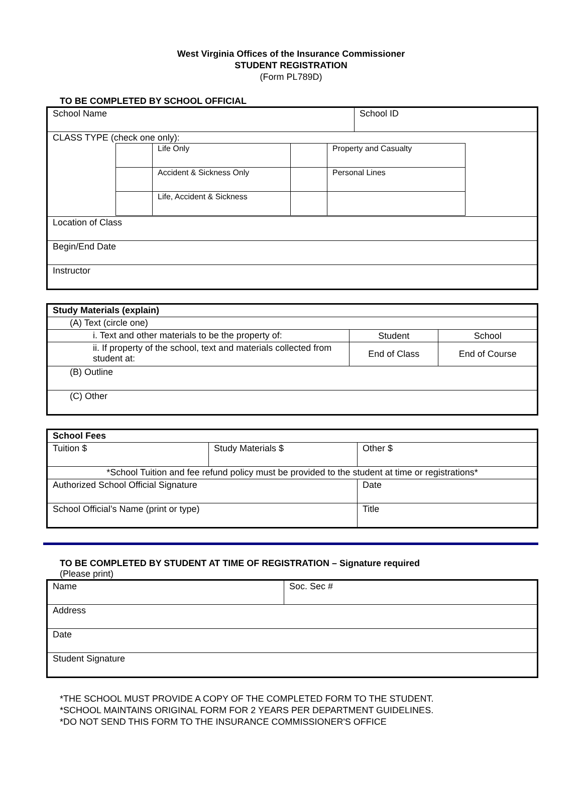West Virginia Offices of the Insurance Commissioner
STUDENT REGISTRATION
(Form PL789D)
TO BE COMPLETED BY SCHOOL OFFICIAL
| School Name | School ID |
| CLASS TYPE (check one only): / / Life Only / / Property and Casualty / / / Accident & Sickness Only / / Personal Lines / / / Life, Accident & Sickness / / / | |
| Location of Class | |
| Begin/End Date | |
| Instructor | |
| Study Materials (explain) | | |
| (A) Text (circle one) | | |
| i. Text and other materials to be the property of: | Student | School |
| ii. If property of the school, text and materials collected from student at: | End of Class | End of Course |
| (B) Outline | | |
| (C) Other | | |
| School Fees | | | |
| Tuition $ | Study Materials $ | Other $ | |
| *School Tuition and fee refund policy must be provided to the student at time or registrations* | | | |
| Authorized School Official Signature | | | Date |
| School Official’s Name (print or type) | | | Title |
TO BE COMPLETED BY STUDENT AT TIME OF REGISTRATION – Signature required
(Please print)
| Name | Soc. Sec # |
| Address | |
| Date | |
| Student Signature | |
*THE SCHOOL MUST PROVIDE A COPY OF THE COMPLETED FORM TO THE STUDENT.
*SCHOOL MAINTAINS ORIGINAL FORM FOR 2 YEARS PER DEPARTMENT GUIDELINES.
*DO NOT SEND THIS FORM TO THE INSURANCE COMMISSIONER'S OFFICE